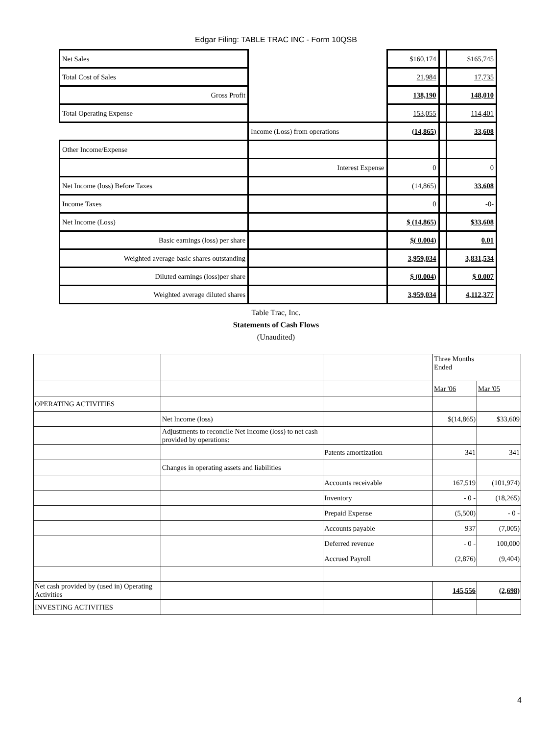Edgar Filing: TABLE TRAC INC - Form 10QSB
| Net Sales | | $160,174 | | $165,745 |
| Total Cost of Sales | | 21,984 | | 17,735 |
| Gross Profit | | 138,190 | | 148,010 |
| Total Operating Expense | | 153,055 | | 114,401 |
| | Income (Loss) from operations | (14,865) | | 33,608 |
| Other Income/Expense | | | | |
| | Interest Expense | 0 | | 0 |
| Net Income (loss) Before Taxes | | (14,865) | | 33,608 |
| Income Taxes | | 0 | | -0- |
| Net Income (Loss) | | $ (14,865) | | $33,608 |
| Basic earnings (loss) per share | | $( 0.004) | | 0.01 |
| Weighted average basic shares outstanding | | 3,959,034 | | 3,831,534 |
| Diluted earnings (loss)per share | | $ (0.004) | | $ 0.007 |
| Weighted average diluted shares | | 3,959,034 | | 4,112,377 |
Table Trac, Inc.
Statements of Cash Flows
(Unaudited)
| | | | Three Months Ended | |
| | | | Mar '06 | Mar '05 |
| OPERATING ACTIVITIES | | | | |
| | Net Income (loss) | | $(14,865) | $33,609 |
| | Adjustments to reconcile Net Income (loss) to net cash provided by operations: | | | |
| | | Patents amortization | 341 | 341 |
| | Changes in operating assets and liabilities | | | |
| | | Accounts receivable | 167,519 | (101,974) |
| | | Inventory | - 0 - | (18,265) |
| | | Prepaid Expense | (5,500) | - 0 - |
| | | Accounts payable | 937 | (7,005) |
| | | Deferred revenue | - 0 - | 100,000 |
| | | Accrued Payroll | (2,876) | (9,404) |
| Net cash provided by (used in) Operating Activities | | | 145,556 | (2,698) |
| INVESTING ACTIVITIES | | | | |
4